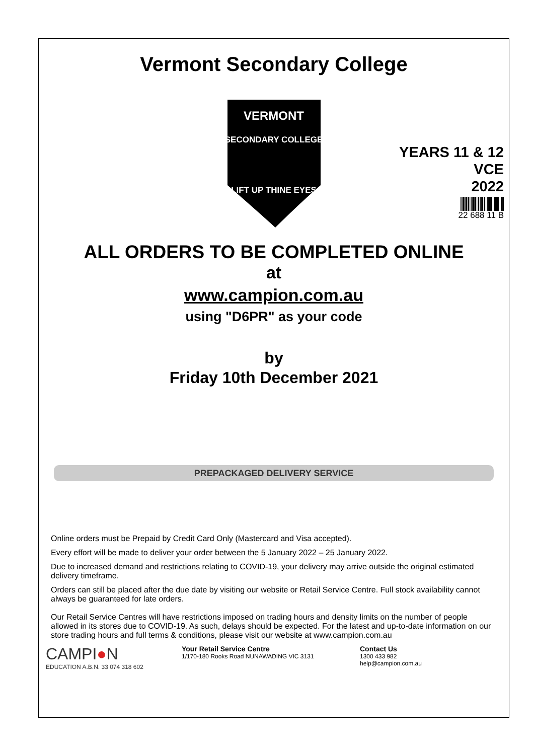Vermont Secondary College
VERMONT
SECONDARY COLLEGE
LIFT UP THINE EYES
YEARS 11 & 12
VCE
2022
22 688 11 B
ALL ORDERS TO BE COMPLETED ONLINE
at
www.campion.com.au
using "D6PR" as your code
by
Friday 10th December 2021
PREPACKAGED DELIVERY SERVICE
Online orders must be Prepaid by Credit Card Only (Mastercard and Visa accepted).
Every effort will be made to deliver your order between the 5 January 2022 – 25 January 2022.
Due to increased demand and restrictions relating to COVID-19, your delivery may arrive outside the original estimated delivery timeframe.
Orders can still be placed after the due date by visiting our website or Retail Service Centre. Full stock availability cannot always be guaranteed for late orders.
Our Retail Service Centres will have restrictions imposed on trading hours and density limits on the number of people allowed in its stores due to COVID-19. As such, delays should be expected. For the latest and up-to-date information on our store trading hours and full terms & conditions, please visit our website at www.campion.com.au
CAMPI●N
EDUCATION A.B.N. 33 074 318 602
Your Retail Service Centre
1/170-180 Rooks Road NUNAWADING VIC 3131
Contact Us
1300 433 982
help@campion.com.au